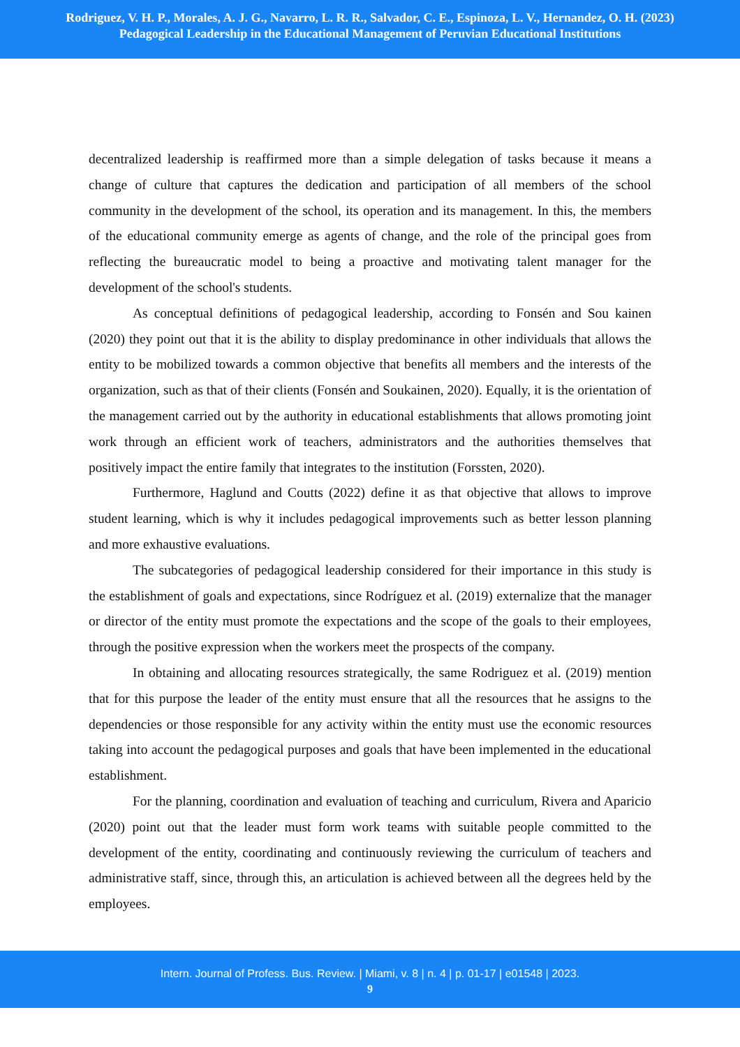Rodriguez, V. H. P., Morales, A. J. G., Navarro, L. R. R., Salvador, C. E., Espinoza, L. V., Hernandez, O. H. (2023)
Pedagogical Leadership in the Educational Management of Peruvian Educational Institutions
decentralized leadership is reaffirmed more than a simple delegation of tasks because it means a change of culture that captures the dedication and participation of all members of the school community in the development of the school, its operation and its management. In this, the members of the educational community emerge as agents of change, and the role of the principal goes from reflecting the bureaucratic model to being a proactive and motivating talent manager for the development of the school's students.
As conceptual definitions of pedagogical leadership, according to Fonsén and Sou kainen (2020) they point out that it is the ability to display predominance in other individuals that allows the entity to be mobilized towards a common objective that benefits all members and the interests of the organization, such as that of their clients (Fonsén and Soukainen, 2020). Equally, it is the orientation of the management carried out by the authority in educational establishments that allows promoting joint work through an efficient work of teachers, administrators and the authorities themselves that positively impact the entire family that integrates to the institution (Forssten, 2020).
Furthermore, Haglund and Coutts (2022) define it as that objective that allows to improve student learning, which is why it includes pedagogical improvements such as better lesson planning and more exhaustive evaluations.
The subcategories of pedagogical leadership considered for their importance in this study is the establishment of goals and expectations, since Rodríguez et al. (2019) externalize that the manager or director of the entity must promote the expectations and the scope of the goals to their employees, through the positive expression when the workers meet the prospects of the company.
In obtaining and allocating resources strategically, the same Rodriguez et al. (2019) mention that for this purpose the leader of the entity must ensure that all the resources that he assigns to the dependencies or those responsible for any activity within the entity must use the economic resources taking into account the pedagogical purposes and goals that have been implemented in the educational establishment.
For the planning, coordination and evaluation of teaching and curriculum, Rivera and Aparicio (2020) point out that the leader must form work teams with suitable people committed to the development of the entity, coordinating and continuously reviewing the curriculum of teachers and administrative staff, since, through this, an articulation is achieved between all the degrees held by the employees.
Intern. Journal of Profess. Bus. Review. | Miami, v. 8 | n. 4 | p. 01-17 | e01548 | 2023.
9